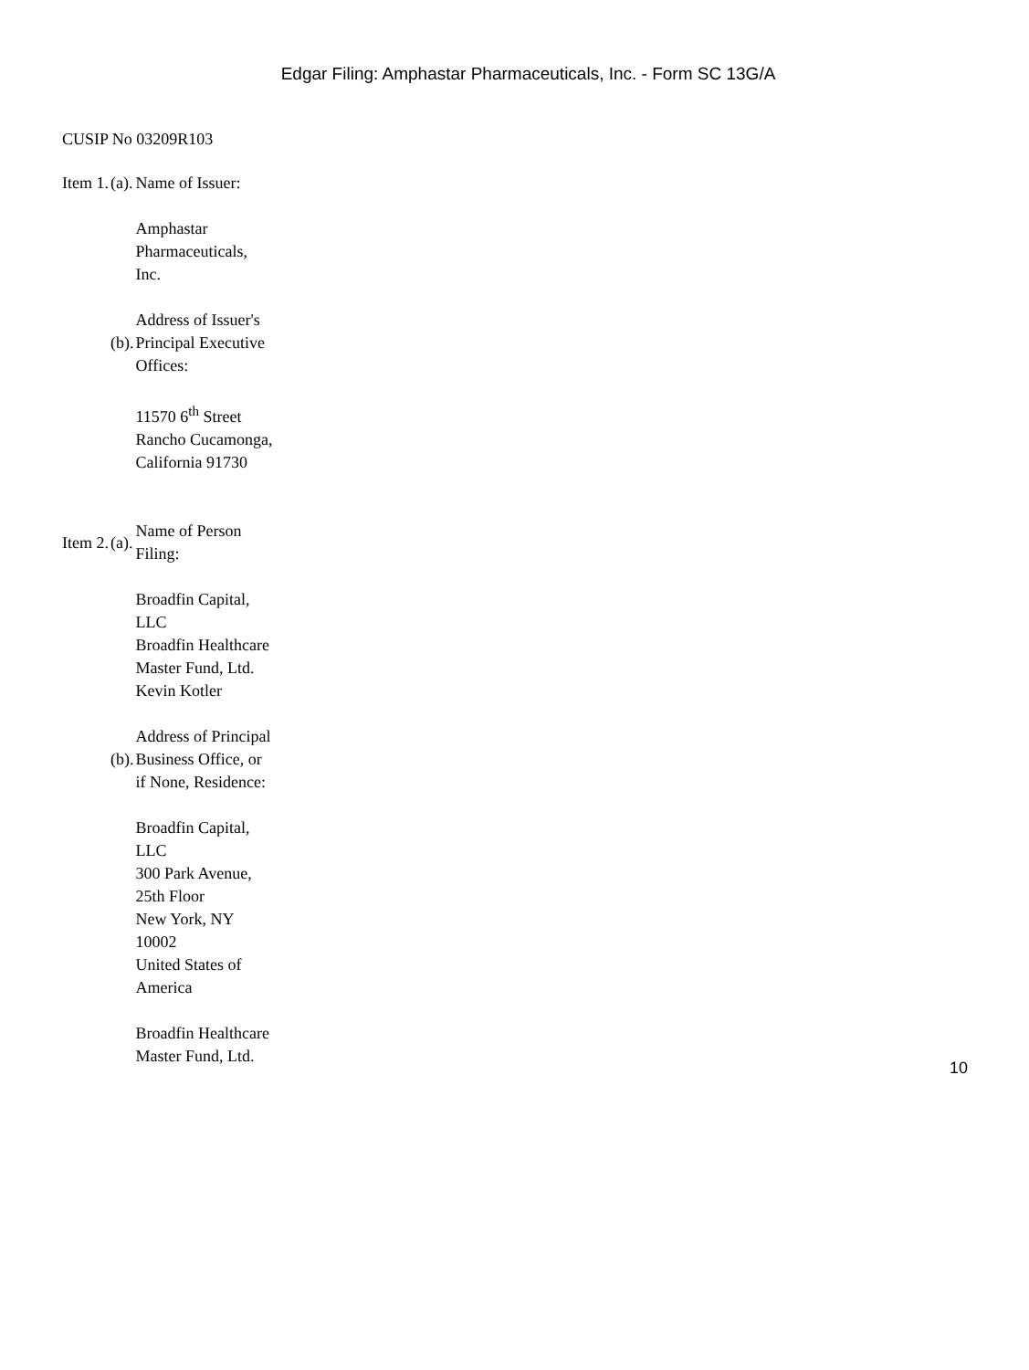Edgar Filing: Amphastar Pharmaceuticals, Inc. - Form SC 13G/A
CUSIP No 03209R103
| Item 1. | (a). | Name of Issuer: |
| | | Amphastar Pharmaceuticals, Inc. |
| | (b). | Address of Issuer's Principal Executive Offices: |
| | | 11570 6<sup>th</sup> Street Rancho Cucamonga, California 91730 |
| Item 2. | (a). | Name of Person Filing: |
| | | Broadfin Capital, LLC Broadfin Healthcare Master Fund, Ltd. Kevin Kotler |
| | (b). | Address of Principal Business Office, or if None, Residence: |
| | | Broadfin Capital, LLC 300 Park Avenue, 25th Floor New York, NY 10002 United States of America |
| | | Broadfin Healthcare Master Fund, Ltd. |
10